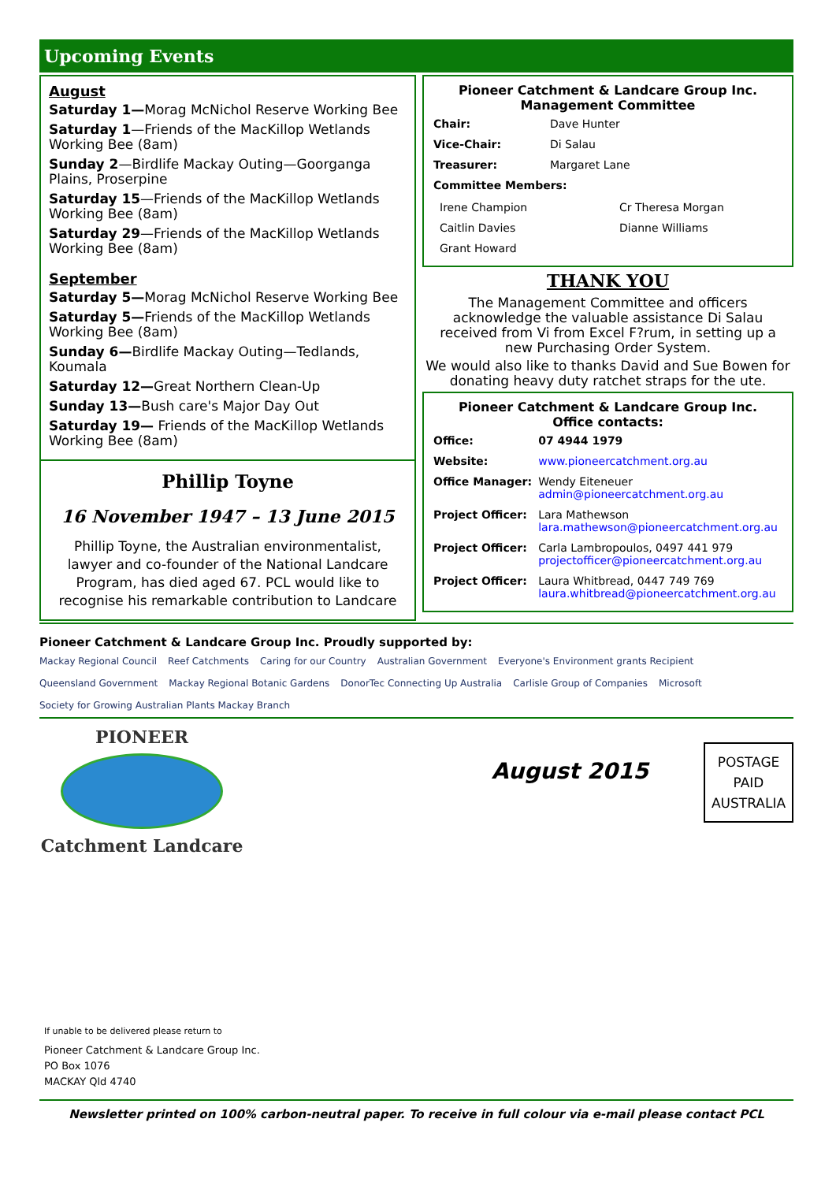Upcoming Events
August
Saturday 1—Morag McNichol Reserve Working Bee
Saturday 1—Friends of the MacKillop Wetlands Working Bee (8am)
Sunday 2—Birdlife Mackay Outing—Goorganga Plains, Proserpine
Saturday 15—Friends of the MacKillop Wetlands Working Bee (8am)
Saturday 29—Friends of the MacKillop Wetlands Working Bee (8am)
September
Saturday 5—Morag McNichol Reserve Working Bee
Saturday 5—Friends of the MacKillop Wetlands Working Bee (8am)
Sunday 6—Birdlife Mackay Outing—Tedlands, Koumala
Saturday 12—Great Northern Clean-Up
Sunday 13—Bush care's Major Day Out
Saturday 19— Friends of the MacKillop Wetlands Working Bee (8am)
Phillip Toyne
16 November 1947 – 13 June 2015
Phillip Toyne, the Australian environmentalist, lawyer and co-founder of the National Landcare Program, has died aged 67. PCL would like to recognise his remarkable contribution to Landcare
Pioneer Catchment & Landcare Group Inc.
Management Committee
| Chair: | Dave Hunter |
| Vice-Chair: | Di Salau |
| Treasurer: | Margaret Lane |
| Committee Members: | |
| Irene Champion | Cr Theresa Morgan |
| Caitlin Davies | Dianne Williams |
| Grant Howard | |
THANK YOU
The Management Committee and officers acknowledge the valuable assistance Di Salau received from Vi from Excel F?rum, in setting up a new Purchasing Order System.
We would also like to thanks David and Sue Bowen for donating heavy duty ratchet straps for the ute.
Pioneer Catchment & Landcare Group Inc.
Office contacts:
| Office: | 07 4944 1979 |
| Website: | www.pioneercatchment.org.au |
| Office Manager: | Wendy Eiteneuer admin@pioneercatchment.org.au |
| Project Officer: | Lara Mathewson lara.mathewson@pioneercatchment.org.au |
| Project Officer: | Carla Lambropoulos, 0497 441 979 projectofficer@pioneercatchment.org.au |
| Project Officer: | Laura Whitbread, 0447 749 769 laura.whitbread@pioneercatchment.org.au |
Pioneer Catchment & Landcare Group Inc. Proudly supported by:
Mackay Regional Council Reef Catchments Caring for our Country Australian Government Everyone's Environment grants Recipient Queensland Government Mackay Regional Botanic Gardens DonorTec Connecting Up Australia Carlisle Group of Companies Microsoft Society for Growing Australian Plants Mackay Branch
PIONEER
Catchment Landcare
August 2015
POSTAGE
PAID
AUSTRALIA
If unable to be delivered please return to
Pioneer Catchment & Landcare Group Inc.
PO Box 1076
MACKAY Qld 4740
Newsletter printed on 100% carbon-neutral paper. To receive in full colour via e-mail please contact PCL